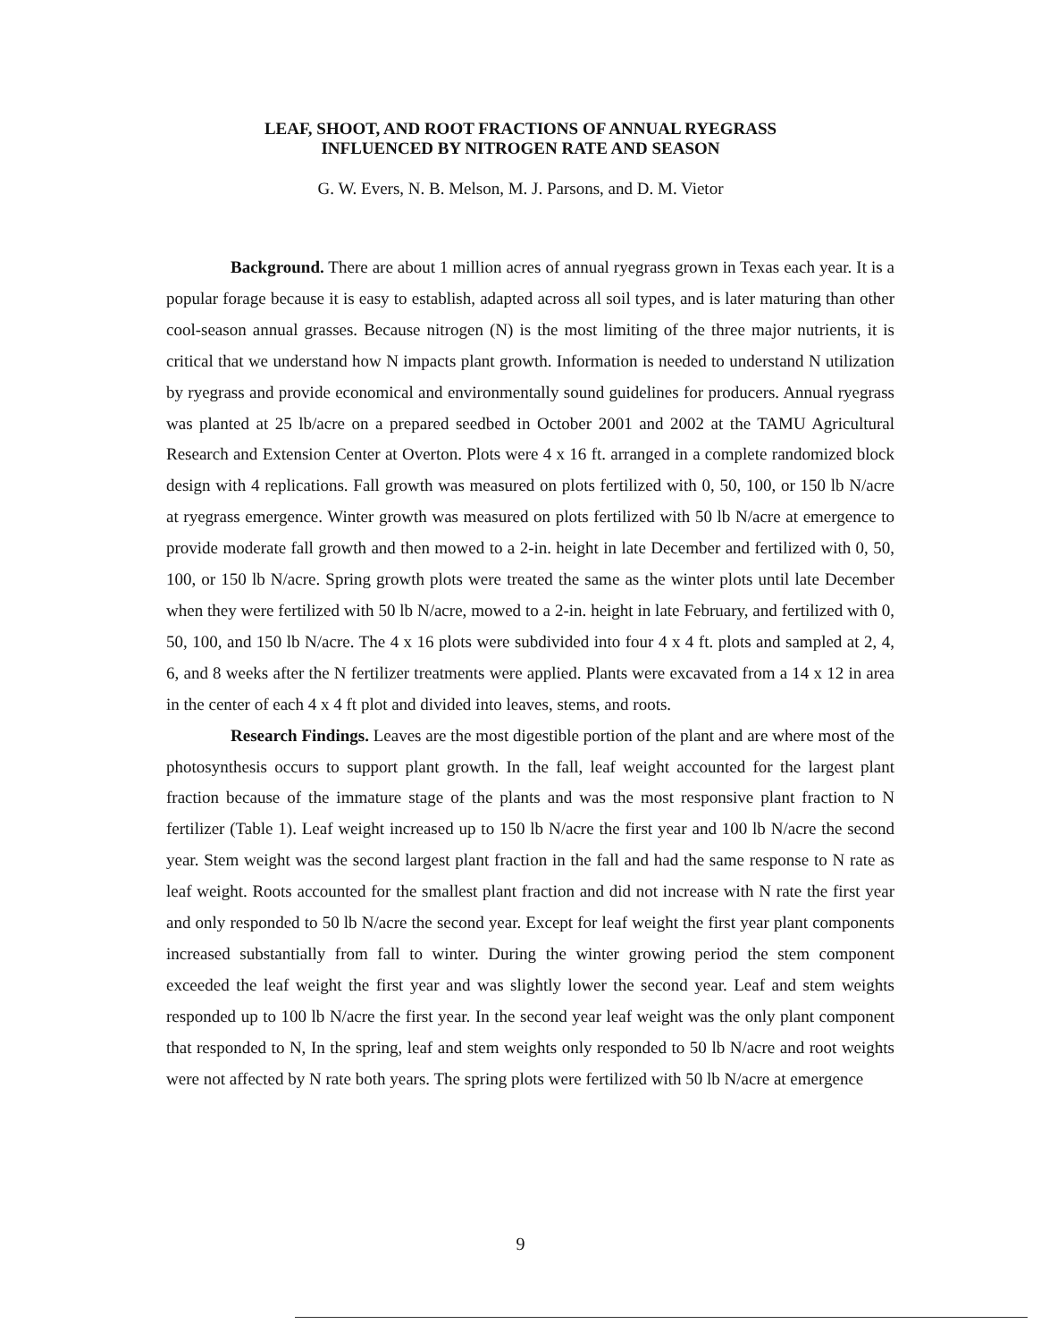LEAF, SHOOT, AND ROOT FRACTIONS OF ANNUAL RYEGRASS
INFLUENCED BY NITROGEN RATE AND SEASON
G. W. Evers, N. B. Melson, M. J. Parsons, and D. M. Vietor
Background. There are about 1 million acres of annual ryegrass grown in Texas each year. It is a popular forage because it is easy to establish, adapted across all soil types, and is later maturing than other cool-season annual grasses. Because nitrogen (N) is the most limiting of the three major nutrients, it is critical that we understand how N impacts plant growth. Information is needed to understand N utilization by ryegrass and provide economical and environmentally sound guidelines for producers. Annual ryegrass was planted at 25 lb/acre on a prepared seedbed in October 2001 and 2002 at the TAMU Agricultural Research and Extension Center at Overton. Plots were 4 x 16 ft. arranged in a complete randomized block design with 4 replications. Fall growth was measured on plots fertilized with 0, 50, 100, or 150 lb N/acre at ryegrass emergence. Winter growth was measured on plots fertilized with 50 lb N/acre at emergence to provide moderate fall growth and then mowed to a 2-in. height in late December and fertilized with 0, 50, 100, or 150 lb N/acre. Spring growth plots were treated the same as the winter plots until late December when they were fertilized with 50 lb N/acre, mowed to a 2-in. height in late February, and fertilized with 0, 50, 100, and 150 lb N/acre. The 4 x 16 plots were subdivided into four 4 x 4 ft. plots and sampled at 2, 4, 6, and 8 weeks after the N fertilizer treatments were applied. Plants were excavated from a 14 x 12 in area in the center of each 4 x 4 ft plot and divided into leaves, stems, and roots.
Research Findings. Leaves are the most digestible portion of the plant and are where most of the photosynthesis occurs to support plant growth. In the fall, leaf weight accounted for the largest plant fraction because of the immature stage of the plants and was the most responsive plant fraction to N fertilizer (Table 1). Leaf weight increased up to 150 lb N/acre the first year and 100 lb N/acre the second year. Stem weight was the second largest plant fraction in the fall and had the same response to N rate as leaf weight. Roots accounted for the smallest plant fraction and did not increase with N rate the first year and only responded to 50 lb N/acre the second year. Except for leaf weight the first year plant components increased substantially from fall to winter. During the winter growing period the stem component exceeded the leaf weight the first year and was slightly lower the second year. Leaf and stem weights responded up to 100 lb N/acre the first year. In the second year leaf weight was the only plant component that responded to N, In the spring, leaf and stem weights only responded to 50 lb N/acre and root weights were not affected by N rate both years. The spring plots were fertilized with 50 lb N/acre at emergence
9